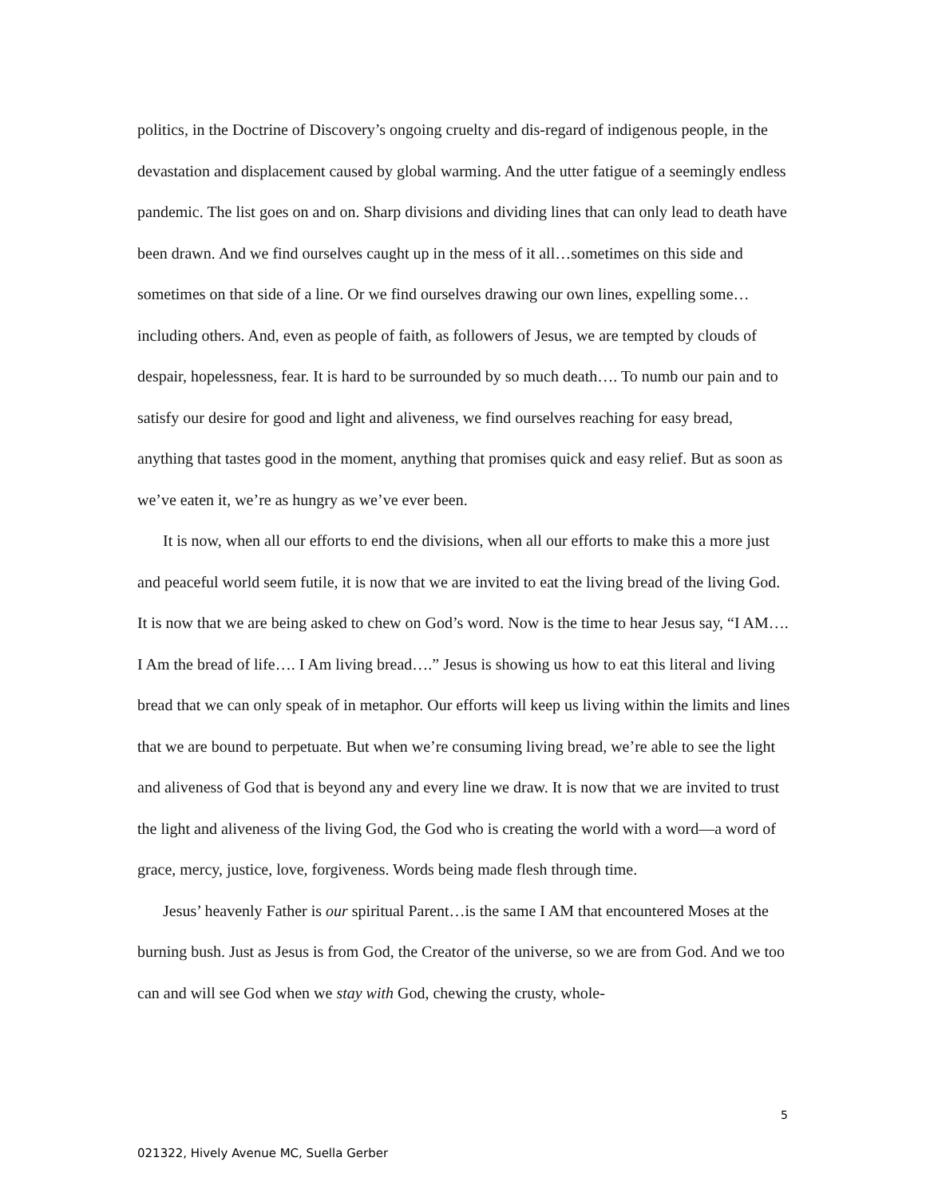politics, in the Doctrine of Discovery’s ongoing cruelty and dis-regard of indigenous people, in the devastation and displacement caused by global warming. And the utter fatigue of a seemingly endless pandemic. The list goes on and on. Sharp divisions and dividing lines that can only lead to death have been drawn. And we find ourselves caught up in the mess of it all…sometimes on this side and sometimes on that side of a line. Or we find ourselves drawing our own lines, expelling some…including others. And, even as people of faith, as followers of Jesus, we are tempted by clouds of despair, hopelessness, fear. It is hard to be surrounded by so much death…. To numb our pain and to satisfy our desire for good and light and aliveness, we find ourselves reaching for easy bread, anything that tastes good in the moment, anything that promises quick and easy relief. But as soon as we’ve eaten it, we’re as hungry as we’ve ever been.
It is now, when all our efforts to end the divisions, when all our efforts to make this a more just and peaceful world seem futile, it is now that we are invited to eat the living bread of the living God. It is now that we are being asked to chew on God’s word. Now is the time to hear Jesus say, “I AM…. I Am the bread of life…. I Am living bread….” Jesus is showing us how to eat this literal and living bread that we can only speak of in metaphor. Our efforts will keep us living within the limits and lines that we are bound to perpetuate. But when we’re consuming living bread, we’re able to see the light and aliveness of God that is beyond any and every line we draw. It is now that we are invited to trust the light and aliveness of the living God, the God who is creating the world with a word—a word of grace, mercy, justice, love, forgiveness. Words being made flesh through time.
Jesus’ heavenly Father is our spiritual Parent…is the same I AM that encountered Moses at the burning bush. Just as Jesus is from God, the Creator of the universe, so we are from God. And we too can and will see God when we stay with God, chewing the crusty, whole-
5
021322, Hively Avenue MC, Suella Gerber